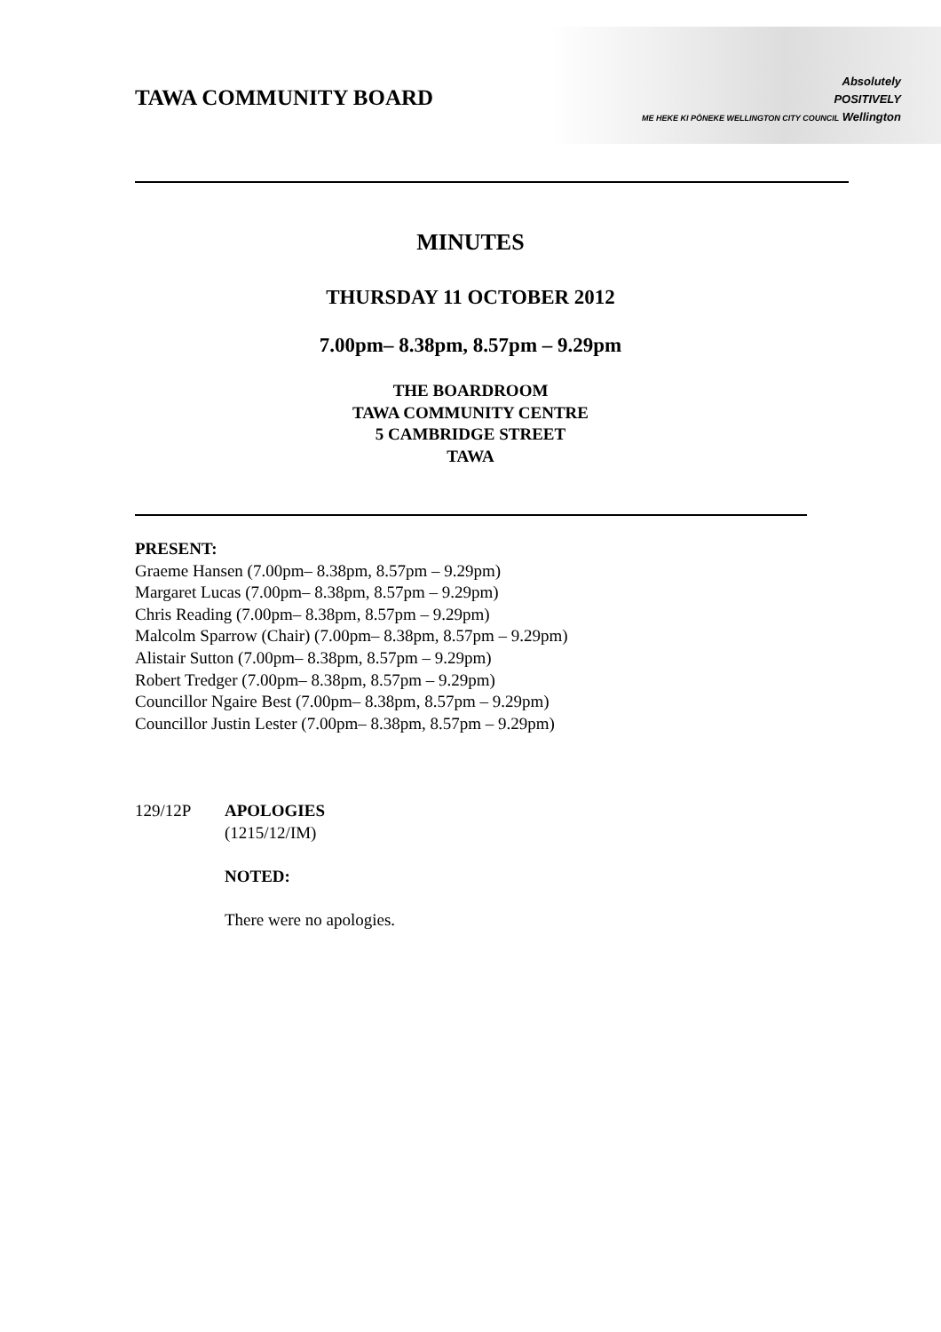Absolutely
POSITIVELY
ME HEKE KI PŌNEKE WELLINGTON CITY COUNCIL Wellington
TAWA COMMUNITY BOARD
MINUTES
THURSDAY 11 OCTOBER 2012
7.00pm– 8.38pm, 8.57pm – 9.29pm
THE BOARDROOM
TAWA COMMUNITY CENTRE
5 CAMBRIDGE STREET
TAWA
PRESENT:
Graeme Hansen (7.00pm– 8.38pm, 8.57pm – 9.29pm)
Margaret Lucas (7.00pm– 8.38pm, 8.57pm – 9.29pm)
Chris Reading (7.00pm– 8.38pm, 8.57pm – 9.29pm)
Malcolm Sparrow (Chair) (7.00pm– 8.38pm, 8.57pm – 9.29pm)
Alistair Sutton (7.00pm– 8.38pm, 8.57pm – 9.29pm)
Robert Tredger (7.00pm– 8.38pm, 8.57pm – 9.29pm)
Councillor Ngaire Best (7.00pm– 8.38pm, 8.57pm – 9.29pm)
Councillor Justin Lester (7.00pm– 8.38pm, 8.57pm – 9.29pm)
129/12P APOLOGIES
(1215/12/IM)
NOTED:
There were no apologies.